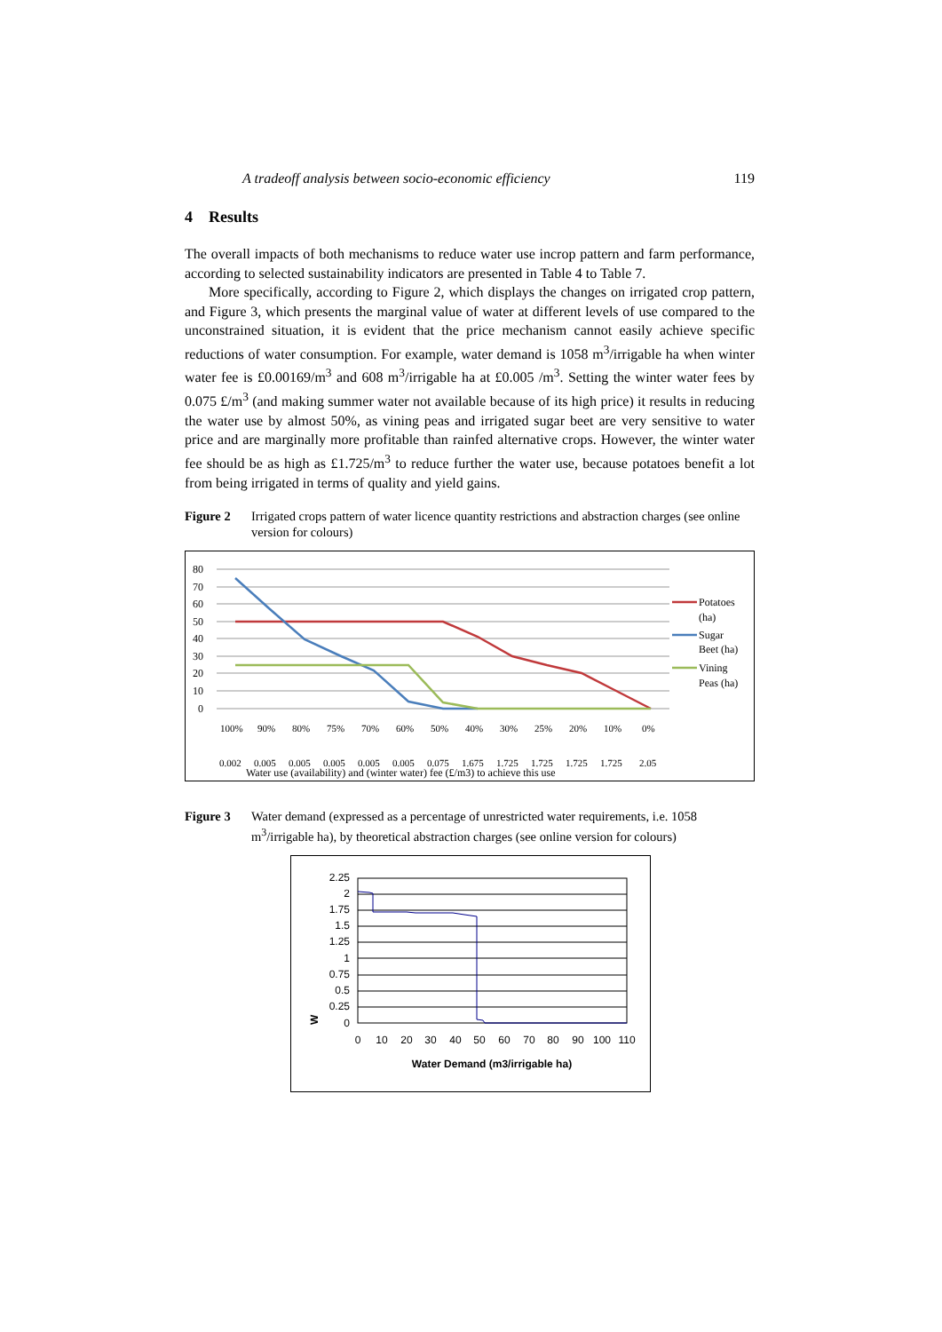A tradeoff analysis between socio-economic efficiency 119
4 Results
The overall impacts of both mechanisms to reduce water use incrop pattern and farm performance, according to selected sustainability indicators are presented in Table 4 to Table 7.
More specifically, according to Figure 2, which displays the changes on irrigated crop pattern, and Figure 3, which presents the marginal value of water at different levels of use compared to the unconstrained situation, it is evident that the price mechanism cannot easily achieve specific reductions of water consumption. For example, water demand is 1058 m<sup>3</sup>/irrigable ha when winter water fee is £0.00169/m<sup>3</sup> and 608 m<sup>3</sup>/irrigable ha at £0.005 /m<sup>3</sup>. Setting the winter water fees by 0.075 £/m<sup>3</sup> (and making summer water not available because of its high price) it results in reducing the water use by almost 50%, as vining peas and irrigated sugar beet are very sensitive to water price and are marginally more profitable than rainfed alternative crops. However, the winter water fee should be as high as £1.725/m<sup>3</sup> to reduce further the water use, because potatoes benefit a lot from being irrigated in terms of quality and yield gains.
Figure 2 Irrigated crops pattern of water licence quantity restrictions and abstraction charges (see online version for colours)
80
70
60
50
40
30
20
10
0
100%
90%
80%
75%
70%
60%
50%
40%
30%
25%
20%
10%
0%
0.002
0.005
0.005
0.005
0.005
0.005
0.075
1.675
1.725
1.725
1.725
1.725
2.05
Water use (availability) and (winter water) fee (£/m3) to achieve this use
Potatoes
(ha)
Sugar
Beet (ha)
Vining
Peas (ha)
Figure 3 Water demand (expressed as a percentage of unrestricted water requirements, i.e. 1058 m<sup>3</sup>/irrigable ha), by theoretical abstraction charges (see online version for colours)
2.25
2
1.75
1.5
1.25
1
0.75
0.5
0.25
0
0
10
20
30
40
50
60
70
80
90
100
110
Water Demand (m3/irrigable ha)
W